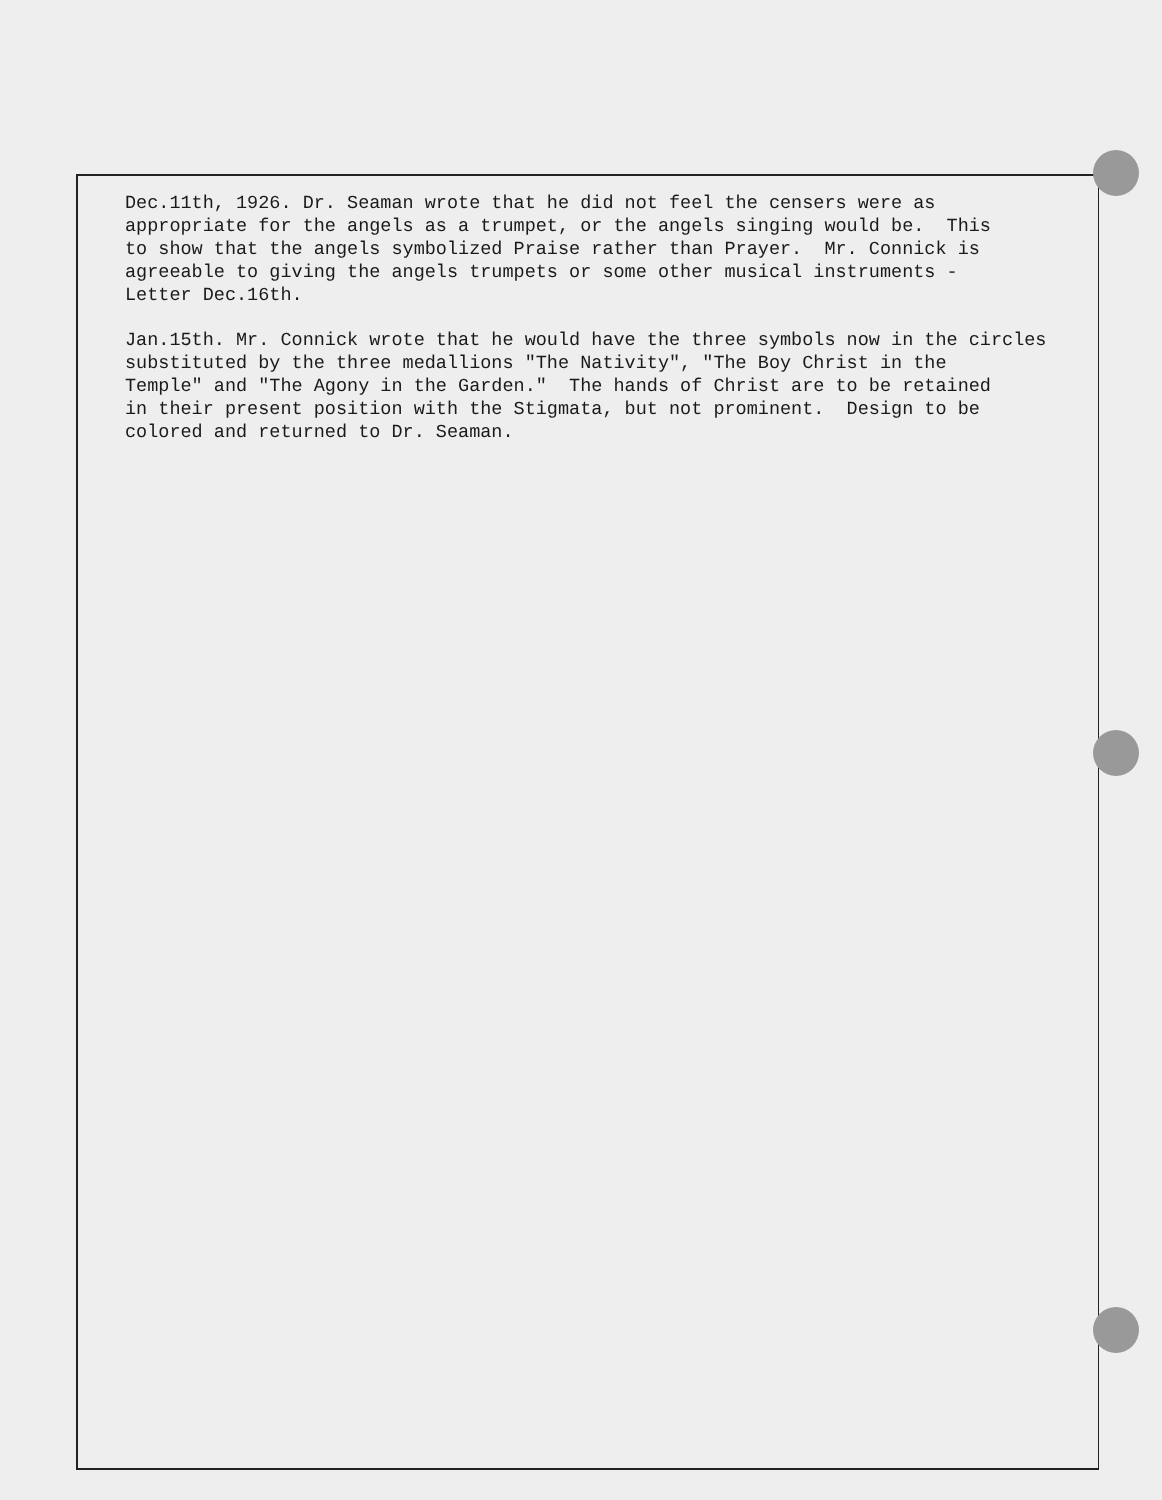Dec.11th, 1926. Dr. Seaman wrote that he did not feel the censers were as appropriate for the angels as a trumpet, or the angels singing would be. This to show that the angels symbolized Praise rather than Prayer. Mr. Connick is agreeable to giving the angels trumpets or some other musical instruments - Letter Dec.16th.
Jan.15th. Mr. Connick wrote that he would have the three symbols now in the circles substituted by the three medallions "The Nativity", "The Boy Christ in the Temple" and "The Agony in the Garden." The hands of Christ are to be retained in their present position with the Stigmata, but not prominent. Design to be colored and returned to Dr. Seaman.